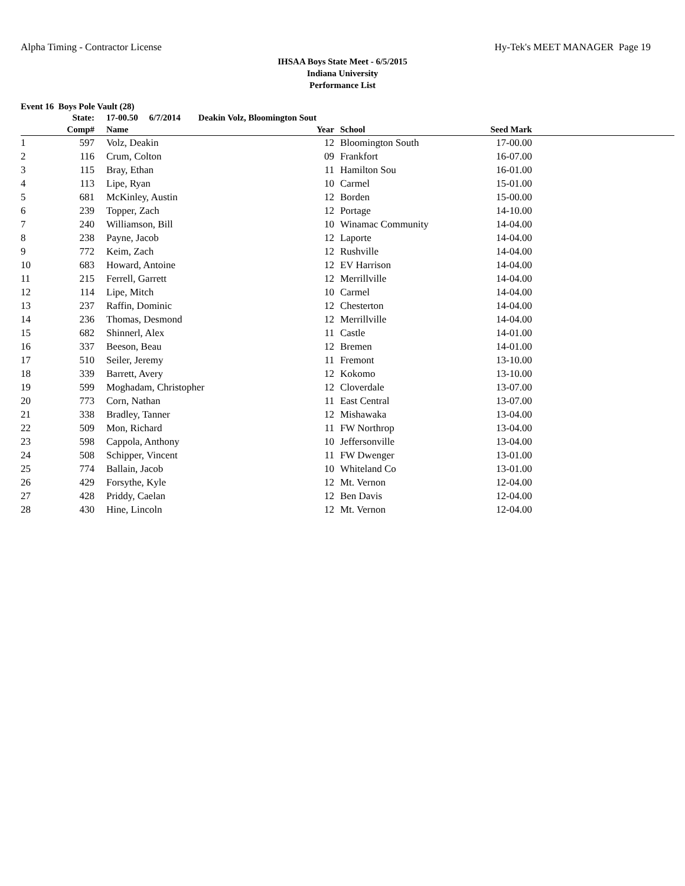Alpha Timing - Contractor License Hy-Tek's MEET MANAGER Page 19
IHSAA Boys State Meet - 6/5/2015
Indiana University
Performance List
Event 16 Boys Pole Vault (28)
| | State: | | 17-00.50 6/7/2014 Deakin Volz, Bloomington Sout | | | | | |
| --- | --- | --- | --- | --- | --- | --- | --- | --- |
| | Comp# | | Name | Year | | School | Seed Mark | |
| 1 | 597 | | Volz, Deakin | 12 | | Bloomington South | 17-00.00 | |
| 2 | 116 | | Crum, Colton | 09 | | Frankfort | 16-07.00 | |
| 3 | 115 | | Bray, Ethan | 11 | | Hamilton Sou | 16-01.00 | |
| 4 | 113 | | Lipe, Ryan | 10 | | Carmel | 15-01.00 | |
| 5 | 681 | | McKinley, Austin | 12 | | Borden | 15-00.00 | |
| 6 | 239 | | Topper, Zach | 12 | | Portage | 14-10.00 | |
| 7 | 240 | | Williamson, Bill | 10 | | Winamac Community | 14-04.00 | |
| 8 | 238 | | Payne, Jacob | 12 | | Laporte | 14-04.00 | |
| 9 | 772 | | Keim, Zach | 12 | | Rushville | 14-04.00 | |
| 10 | 683 | | Howard, Antoine | 12 | | EV Harrison | 14-04.00 | |
| 11 | 215 | | Ferrell, Garrett | 12 | | Merrillville | 14-04.00 | |
| 12 | 114 | | Lipe, Mitch | 10 | | Carmel | 14-04.00 | |
| 13 | 237 | | Raffin, Dominic | 12 | | Chesterton | 14-04.00 | |
| 14 | 236 | | Thomas, Desmond | 12 | | Merrillville | 14-04.00 | |
| 15 | 682 | | Shinnerl, Alex | 11 | | Castle | 14-01.00 | |
| 16 | 337 | | Beeson, Beau | 12 | | Bremen | 14-01.00 | |
| 17 | 510 | | Seiler, Jeremy | 11 | | Fremont | 13-10.00 | |
| 18 | 339 | | Barrett, Avery | 12 | | Kokomo | 13-10.00 | |
| 19 | 599 | | Moghadam, Christopher | 12 | | Cloverdale | 13-07.00 | |
| 20 | 773 | | Corn, Nathan | 11 | | East Central | 13-07.00 | |
| 21 | 338 | | Bradley, Tanner | 12 | | Mishawaka | 13-04.00 | |
| 22 | 509 | | Mon, Richard | 11 | | FW Northrop | 13-04.00 | |
| 23 | 598 | | Cappola, Anthony | 10 | | Jeffersonville | 13-04.00 | |
| 24 | 508 | | Schipper, Vincent | 11 | | FW Dwenger | 13-01.00 | |
| 25 | 774 | | Ballain, Jacob | 10 | | Whiteland Co | 13-01.00 | |
| 26 | 429 | | Forsythe, Kyle | 12 | | Mt. Vernon | 12-04.00 | |
| 27 | 428 | | Priddy, Caelan | 12 | | Ben Davis | 12-04.00 | |
| 28 | 430 | | Hine, Lincoln | 12 | | Mt. Vernon | 12-04.00 | |